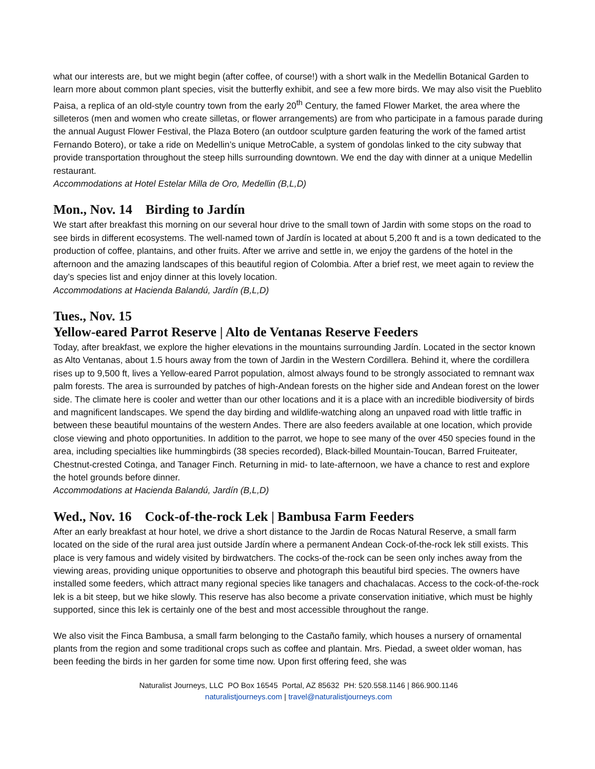what our interests are, but we might begin (after coffee, of course!) with a short walk in the Medellin Botanical Garden to learn more about common plant species, visit the butterfly exhibit, and see a few more birds. We may also visit the Pueblito Paisa, a replica of an old-style country town from the early 20<sup>th</sup> Century, the famed Flower Market, the area where the silleteros (men and women who create silletas, or flower arrangements) are from who participate in a famous parade during the annual August Flower Festival, the Plaza Botero (an outdoor sculpture garden featuring the work of the famed artist Fernando Botero), or take a ride on Medellin’s unique MetroCable, a system of gondolas linked to the city subway that provide transportation throughout the steep hills surrounding downtown. We end the day with dinner at a unique Medellin restaurant.
Accommodations at Hotel Estelar Milla de Oro, Medellin (B,L,D)
Mon., Nov. 14 Birding to Jardín
We start after breakfast this morning on our several hour drive to the small town of Jardin with some stops on the road to see birds in different ecosystems. The well-named town of Jardín is located at about 5,200 ft and is a town dedicated to the production of coffee, plantains, and other fruits. After we arrive and settle in, we enjoy the gardens of the hotel in the afternoon and the amazing landscapes of this beautiful region of Colombia. After a brief rest, we meet again to review the day’s species list and enjoy dinner at this lovely location.
Accommodations at Hacienda Balandú, Jardín (B,L,D)
Tues., Nov. 15
Yellow-eared Parrot Reserve | Alto de Ventanas Reserve Feeders
Today, after breakfast, we explore the higher elevations in the mountains surrounding Jardín. Located in the sector known as Alto Ventanas, about 1.5 hours away from the town of Jardin in the Western Cordillera. Behind it, where the cordillera rises up to 9,500 ft, lives a Yellow-eared Parrot population, almost always found to be strongly associated to remnant wax palm forests. The area is surrounded by patches of high-Andean forests on the higher side and Andean forest on the lower side. The climate here is cooler and wetter than our other locations and it is a place with an incredible biodiversity of birds and magnificent landscapes. We spend the day birding and wildlife-watching along an unpaved road with little traffic in between these beautiful mountains of the western Andes. There are also feeders available at one location, which provide close viewing and photo opportunities. In addition to the parrot, we hope to see many of the over 450 species found in the area, including specialties like hummingbirds (38 species recorded), Black-billed Mountain-Toucan, Barred Fruiteater, Chestnut-crested Cotinga, and Tanager Finch. Returning in mid- to late-afternoon, we have a chance to rest and explore the hotel grounds before dinner.
Accommodations at Hacienda Balandú, Jardín (B,L,D)
Wed., Nov. 16 Cock-of-the-rock Lek | Bambusa Farm Feeders
After an early breakfast at hour hotel, we drive a short distance to the Jardin de Rocas Natural Reserve, a small farm located on the side of the rural area just outside Jardín where a permanent Andean Cock-of-the-rock lek still exists. This place is very famous and widely visited by birdwatchers. The cocks-of the-rock can be seen only inches away from the viewing areas, providing unique opportunities to observe and photograph this beautiful bird species. The owners have installed some feeders, which attract many regional species like tanagers and chachalacas. Access to the cock-of-the-rock lek is a bit steep, but we hike slowly. This reserve has also become a private conservation initiative, which must be highly supported, since this lek is certainly one of the best and most accessible throughout the range.
We also visit the Finca Bambusa, a small farm belonging to the Castaño family, which houses a nursery of ornamental plants from the region and some traditional crops such as coffee and plantain. Mrs. Piedad, a sweet older woman, has been feeding the birds in her garden for some time now. Upon first offering feed, she was
Naturalist Journeys, LLC PO Box 16545 Portal, AZ 85632 PH: 520.558.1146 | 866.900.1146
naturalistjourneys.com | travel@naturalistjourneys.com